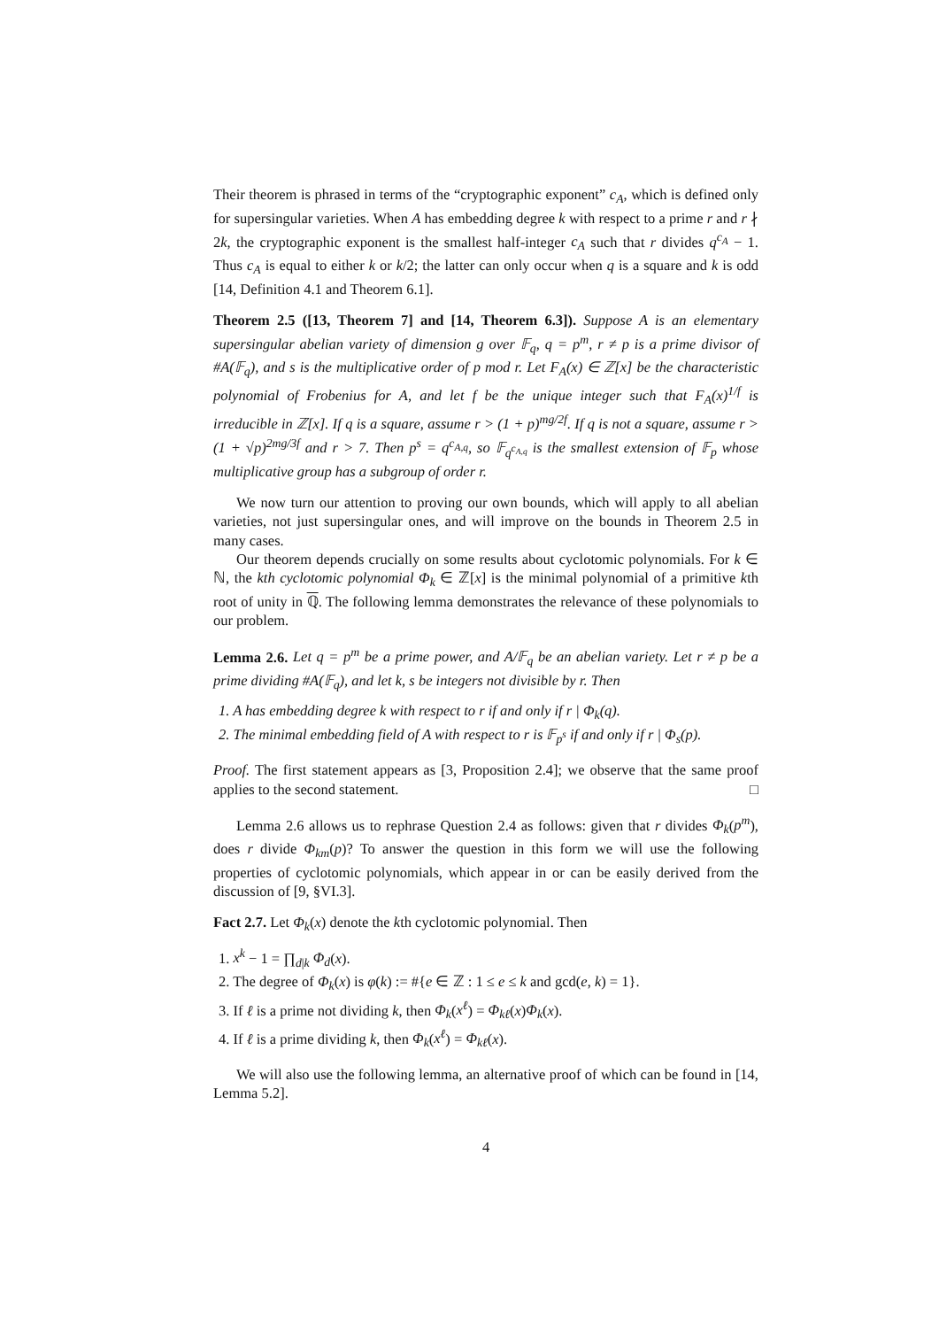Their theorem is phrased in terms of the “cryptographic exponent” c<sub>A</sub>, which is defined only for supersingular varieties. When A has embedding degree k with respect to a prime r and r ∤ 2k, the cryptographic exponent is the smallest half-integer c<sub>A</sub> such that r divides q<sup>c<sub>A</sub></sup> − 1. Thus c<sub>A</sub> is equal to either k or k/2; the latter can only occur when q is a square and k is odd [14, Definition 4.1 and Theorem 6.1].
Theorem 2.5 ([13, Theorem 7] and [14, Theorem 6.3]). Suppose A is an elementary supersingular abelian variety of dimension g over 𝔽<sub>q</sub>, q = p<sup>m</sup>, r ≠ p is a prime divisor of #A(𝔽<sub>q</sub>), and s is the multiplicative order of p mod r. Let F<sub>A</sub>(x) ∈ ℤ[x] be the characteristic polynomial of Frobenius for A, and let f be the unique integer such that F<sub>A</sub>(x)<sup>1/f</sup> is irreducible in ℤ[x]. If q is a square, assume r > (1 + p)<sup>mg/2f</sup>. If q is not a square, assume r > (1 + √p)<sup>2mg/3f</sup> and r > 7. Then p<sup>s</sup> = q<sup>c<sub>A,q</sub></sup>, so 𝔽<sub>q<sup>c<sub>A,q</sub></sup></sub> is the smallest extension of 𝔽<sub>p</sub> whose multiplicative group has a subgroup of order r.
We now turn our attention to proving our own bounds, which will apply to all abelian varieties, not just supersingular ones, and will improve on the bounds in Theorem 2.5 in many cases.
Our theorem depends crucially on some results about cyclotomic polynomials. For k ∈ ℕ, the kth cyclotomic polynomial Φ<sub>k</sub> ∈ ℤ[x] is the minimal polynomial of a primitive kth root of unity in ℚ. The following lemma demonstrates the relevance of these polynomials to our problem.
Lemma 2.6. Let q = p<sup>m</sup> be a prime power, and A/𝔽<sub>q</sub> be an abelian variety. Let r ≠ p be a prime dividing #A(𝔽<sub>q</sub>), and let k, s be integers not divisible by r. Then
1. A has embedding degree k with respect to r if and only if r | Φ<sub>k</sub>(q).
2. The minimal embedding field of A with respect to r is 𝔽<sub>p<sup>s</sup></sub> if and only if r | Φ<sub>s</sub>(p).
Proof. The first statement appears as [3, Proposition 2.4]; we observe that the same proof applies to the second statement. □
Lemma 2.6 allows us to rephrase Question 2.4 as follows: given that r divides Φ<sub>k</sub>(p<sup>m</sup>), does r divide Φ<sub>km</sub>(p)? To answer the question in this form we will use the following properties of cyclotomic polynomials, which appear in or can be easily derived from the discussion of [9, §VI.3].
Fact 2.7. Let Φ<sub>k</sub>(x) denote the kth cyclotomic polynomial. Then
1. x<sup>k</sup> − 1 = ∏<sub>d|k</sub> Φ<sub>d</sub>(x).
2. The degree of Φ<sub>k</sub>(x) is φ(k) := #{e ∈ ℤ : 1 ≤ e ≤ k and gcd(e, k) = 1}.
3. If ℓ is a prime not dividing k, then Φ<sub>k</sub>(x<sup>ℓ</sup>) = Φ<sub>kℓ</sub>(x)Φ<sub>k</sub>(x).
4. If ℓ is a prime dividing k, then Φ<sub>k</sub>(x<sup>ℓ</sup>) = Φ<sub>kℓ</sub>(x).
We will also use the following lemma, an alternative proof of which can be found in [14, Lemma 5.2].
4